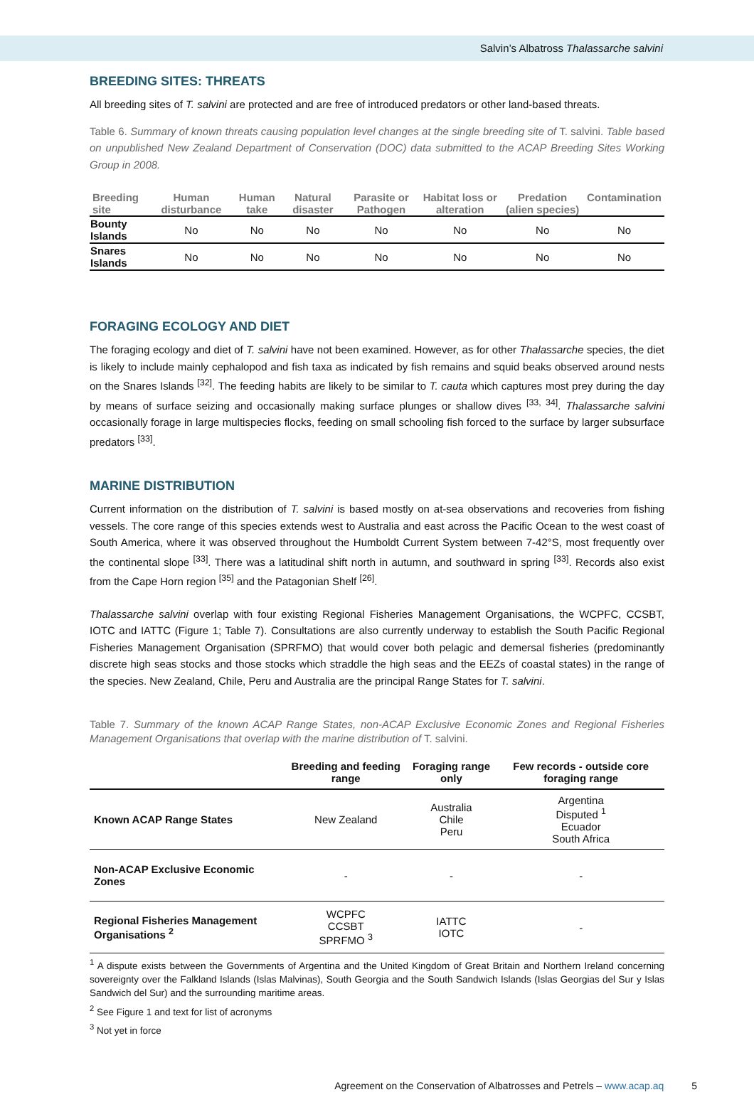Salvin’s Albatross Thalassarche salvini
BREEDING SITES: THREATS
All breeding sites of T. salvini are protected and are free of introduced predators or other land-based threats.
Table 6. Summary of known threats causing population level changes at the single breeding site of T. salvini. Table based on unpublished New Zealand Department of Conservation (DOC) data submitted to the ACAP Breeding Sites Working Group in 2008.
| Breeding site | Human disturbance | Human take | Natural disaster | Parasite or Pathogen | Habitat loss or alteration | Predation (alien species) | Contamination |
| --- | --- | --- | --- | --- | --- | --- | --- |
| Bounty Islands | No | No | No | No | No | No | No |
| Snares Islands | No | No | No | No | No | No | No |
FORAGING ECOLOGY AND DIET
The foraging ecology and diet of T. salvini have not been examined. However, as for other Thalassarche species, the diet is likely to include mainly cephalopod and fish taxa as indicated by fish remains and squid beaks observed around nests on the Snares Islands <sup>[32]</sup>. The feeding habits are likely to be similar to T. cauta which captures most prey during the day by means of surface seizing and occasionally making surface plunges or shallow dives <sup>[33, 34]</sup>. Thalassarche salvini occasionally forage in large multispecies flocks, feeding on small schooling fish forced to the surface by larger subsurface predators <sup>[33]</sup>.
MARINE DISTRIBUTION
Current information on the distribution of T. salvini is based mostly on at-sea observations and recoveries from fishing vessels. The core range of this species extends west to Australia and east across the Pacific Ocean to the west coast of South America, where it was observed throughout the Humboldt Current System between 7-42°S, most frequently over the continental slope <sup>[33]</sup>. There was a latitudinal shift north in autumn, and southward in spring <sup>[33]</sup>. Records also exist from the Cape Horn region <sup>[35]</sup> and the Patagonian Shelf <sup>[26]</sup>.
Thalassarche salvini overlap with four existing Regional Fisheries Management Organisations, the WCPFC, CCSBT, IOTC and IATTC (Figure 1; Table 7). Consultations are also currently underway to establish the South Pacific Regional Fisheries Management Organisation (SPRFMO) that would cover both pelagic and demersal fisheries (predominantly discrete high seas stocks and those stocks which straddle the high seas and the EEZs of coastal states) in the range of the species. New Zealand, Chile, Peru and Australia are the principal Range States for T. salvini.
Table 7. Summary of the known ACAP Range States, non-ACAP Exclusive Economic Zones and Regional Fisheries Management Organisations that overlap with the marine distribution of T. salvini.
| | Breeding and feeding range | Foraging range only | Few records - outside core foraging range |
| --- | --- | --- | --- |
| Known ACAP Range States | New Zealand | Australia Chile Peru | Argentina Disputed <sup>1</sup> Ecuador South Africa |
| Non-ACAP Exclusive Economic Zones | - | - | - |
| Regional Fisheries Management Organisations <sup>2</sup> | WCPFC CCSBT SPRFMO <sup>3</sup> | IATTC IOTC | - |
<sup>1</sup> A dispute exists between the Governments of Argentina and the United Kingdom of Great Britain and Northern Ireland concerning sovereignty over the Falkland Islands (Islas Malvinas), South Georgia and the South Sandwich Islands (Islas Georgias del Sur y Islas Sandwich del Sur) and the surrounding maritime areas.
<sup>2</sup> See Figure 1 and text for list of acronyms
<sup>3</sup> Not yet in force
Agreement on the Conservation of Albatrosses and Petrels – www.acap.aq 5